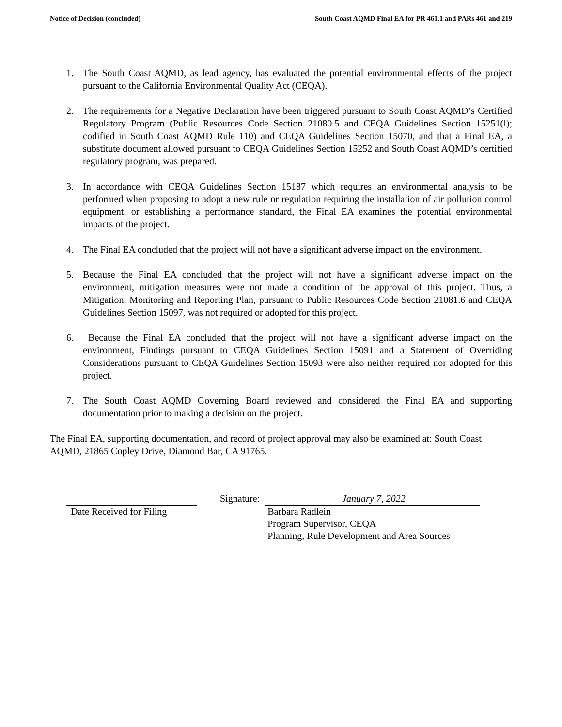Notice of Decision (concluded) South Coast AQMD Final EA for PR 461.1 and PARs 461 and 219
1. The South Coast AQMD, as lead agency, has evaluated the potential environmental effects of the project pursuant to the California Environmental Quality Act (CEQA).
2. The requirements for a Negative Declaration have been triggered pursuant to South Coast AQMD’s Certified Regulatory Program (Public Resources Code Section 21080.5 and CEQA Guidelines Section 15251(l); codified in South Coast AQMD Rule 110) and CEQA Guidelines Section 15070, and that a Final EA, a substitute document allowed pursuant to CEQA Guidelines Section 15252 and South Coast AQMD’s certified regulatory program, was prepared.
3. In accordance with CEQA Guidelines Section 15187 which requires an environmental analysis to be performed when proposing to adopt a new rule or regulation requiring the installation of air pollution control equipment, or establishing a performance standard, the Final EA examines the potential environmental impacts of the project.
4. The Final EA concluded that the project will not have a significant adverse impact on the environment.
5. Because the Final EA concluded that the project will not have a significant adverse impact on the environment, mitigation measures were not made a condition of the approval of this project. Thus, a Mitigation, Monitoring and Reporting Plan, pursuant to Public Resources Code Section 21081.6 and CEQA Guidelines Section 15097, was not required or adopted for this project.
6. Because the Final EA concluded that the project will not have a significant adverse impact on the environment, Findings pursuant to CEQA Guidelines Section 15091 and a Statement of Overriding Considerations pursuant to CEQA Guidelines Section 15093 were also neither required nor adopted for this project.
7. The South Coast AQMD Governing Board reviewed and considered the Final EA and supporting documentation prior to making a decision on the project.
The Final EA, supporting documentation, and record of project approval may also be examined at: South Coast AQMD, 21865 Copley Drive, Diamond Bar, CA 91765.
Date Received for Filing
Signature:
January 7, 2022
Barbara Radlein
Program Supervisor, CEQA
Planning, Rule Development and Area Sources